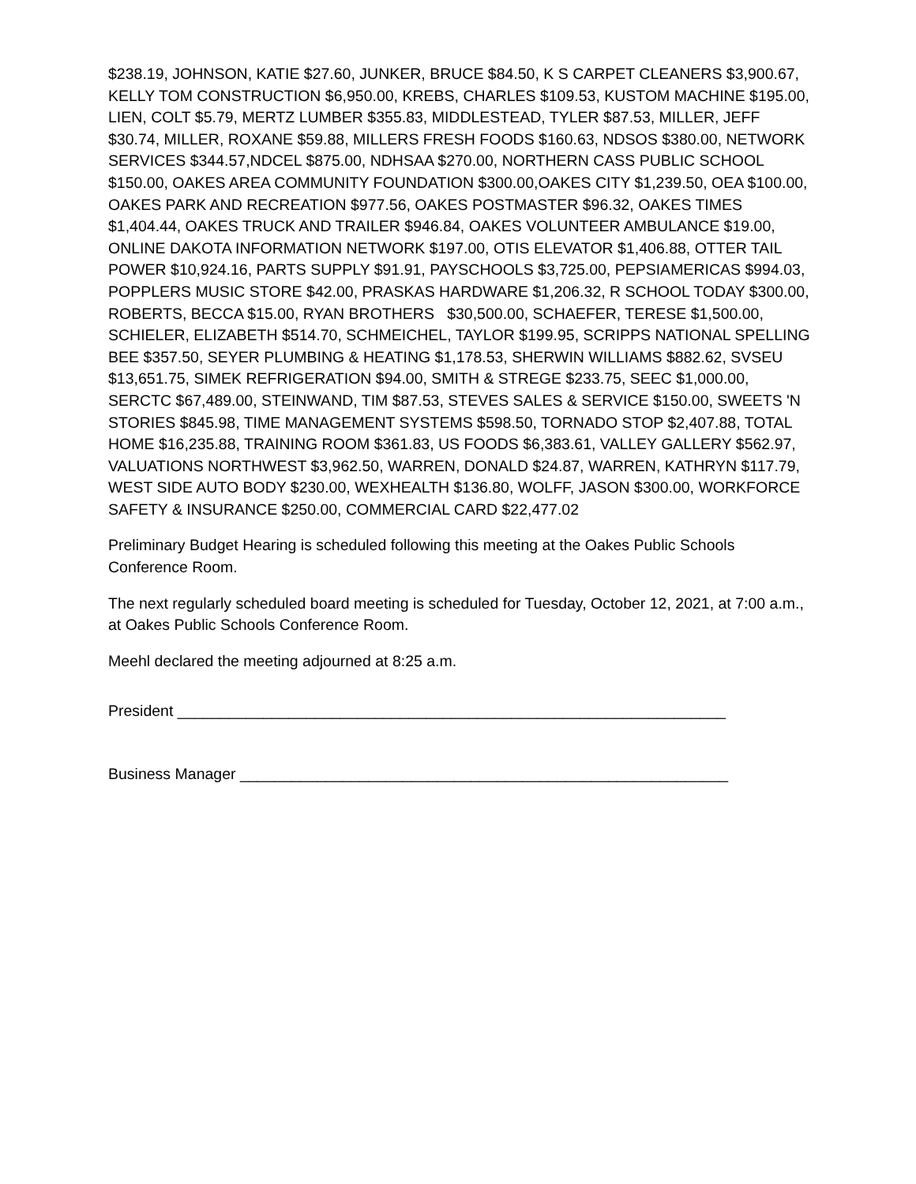$238.19, JOHNSON, KATIE $27.60, JUNKER, BRUCE $84.50, K S CARPET CLEANERS $3,900.67, KELLY TOM CONSTRUCTION $6,950.00, KREBS, CHARLES $109.53, KUSTOM MACHINE $195.00, LIEN, COLT $5.79, MERTZ LUMBER $355.83, MIDDLESTEAD, TYLER $87.53, MILLER, JEFF $30.74, MILLER, ROXANE $59.88, MILLERS FRESH FOODS $160.63, NDSOS $380.00, NETWORK SERVICES $344.57,NDCEL $875.00, NDHSAA $270.00, NORTHERN CASS PUBLIC SCHOOL $150.00, OAKES AREA COMMUNITY FOUNDATION $300.00,OAKES CITY $1,239.50, OEA $100.00, OAKES PARK AND RECREATION $977.56, OAKES POSTMASTER $96.32, OAKES TIMES $1,404.44, OAKES TRUCK AND TRAILER $946.84, OAKES VOLUNTEER AMBULANCE $19.00, ONLINE DAKOTA INFORMATION NETWORK $197.00, OTIS ELEVATOR $1,406.88, OTTER TAIL POWER $10,924.16, PARTS SUPPLY $91.91, PAYSCHOOLS $3,725.00, PEPSIAMERICAS $994.03, POPPLERS MUSIC STORE $42.00, PRASKAS HARDWARE $1,206.32, R SCHOOL TODAY $300.00, ROBERTS, BECCA $15.00, RYAN BROTHERS $30,500.00, SCHAEFER, TERESE $1,500.00, SCHIELER, ELIZABETH $514.70, SCHMEICHEL, TAYLOR $199.95, SCRIPPS NATIONAL SPELLING BEE $357.50, SEYER PLUMBING & HEATING $1,178.53, SHERWIN WILLIAMS $882.62, SVSEU $13,651.75, SIMEK REFRIGERATION $94.00, SMITH & STREGE $233.75, SEEC $1,000.00, SERCTC $67,489.00, STEINWAND, TIM $87.53, STEVES SALES & SERVICE $150.00, SWEETS 'N STORIES $845.98, TIME MANAGEMENT SYSTEMS $598.50, TORNADO STOP $2,407.88, TOTAL HOME $16,235.88, TRAINING ROOM $361.83, US FOODS $6,383.61, VALLEY GALLERY $562.97, VALUATIONS NORTHWEST $3,962.50, WARREN, DONALD $24.87, WARREN, KATHRYN $117.79, WEST SIDE AUTO BODY $230.00, WEXHEALTH $136.80, WOLFF, JASON $300.00, WORKFORCE SAFETY & INSURANCE $250.00, COMMERCIAL CARD $22,477.02
Preliminary Budget Hearing is scheduled following this meeting at the Oakes Public Schools Conference Room.
The next regularly scheduled board meeting is scheduled for Tuesday, October 12, 2021, at 7:00 a.m., at Oakes Public Schools Conference Room.
Meehl declared the meeting adjourned at 8:25 a.m.
President ________________________________________________________________
Business Manager _________________________________________________________